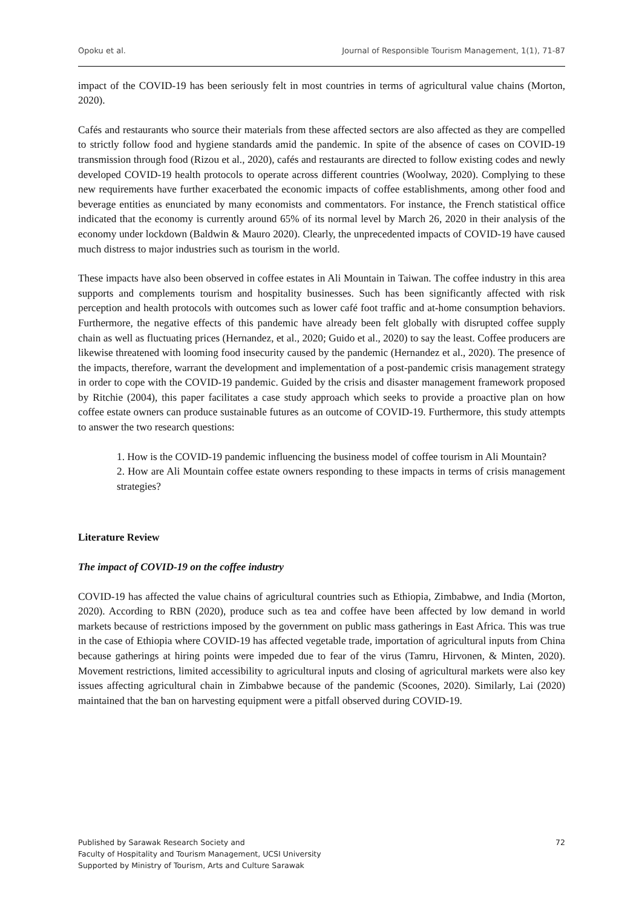Opoku et al. Journal of Responsible Tourism Management, 1(1), 71-87
impact of the COVID-19 has been seriously felt in most countries in terms of agricultural value chains (Morton, 2020).
Cafés and restaurants who source their materials from these affected sectors are also affected as they are compelled to strictly follow food and hygiene standards amid the pandemic. In spite of the absence of cases on COVID-19 transmission through food (Rizou et al., 2020), cafés and restaurants are directed to follow existing codes and newly developed COVID-19 health protocols to operate across different countries (Woolway, 2020). Complying to these new requirements have further exacerbated the economic impacts of coffee establishments, among other food and beverage entities as enunciated by many economists and commentators. For instance, the French statistical office indicated that the economy is currently around 65% of its normal level by March 26, 2020 in their analysis of the economy under lockdown (Baldwin & Mauro 2020). Clearly, the unprecedented impacts of COVID-19 have caused much distress to major industries such as tourism in the world.
These impacts have also been observed in coffee estates in Ali Mountain in Taiwan. The coffee industry in this area supports and complements tourism and hospitality businesses. Such has been significantly affected with risk perception and health protocols with outcomes such as lower café foot traffic and at-home consumption behaviors. Furthermore, the negative effects of this pandemic have already been felt globally with disrupted coffee supply chain as well as fluctuating prices (Hernandez, et al., 2020; Guido et al., 2020) to say the least. Coffee producers are likewise threatened with looming food insecurity caused by the pandemic (Hernandez et al., 2020). The presence of the impacts, therefore, warrant the development and implementation of a post-pandemic crisis management strategy in order to cope with the COVID-19 pandemic. Guided by the crisis and disaster management framework proposed by Ritchie (2004), this paper facilitates a case study approach which seeks to provide a proactive plan on how coffee estate owners can produce sustainable futures as an outcome of COVID-19. Furthermore, this study attempts to answer the two research questions:
1. How is the COVID-19 pandemic influencing the business model of coffee tourism in Ali Mountain?
2. How are Ali Mountain coffee estate owners responding to these impacts in terms of crisis management strategies?
Literature Review
The impact of COVID-19 on the coffee industry
COVID-19 has affected the value chains of agricultural countries such as Ethiopia, Zimbabwe, and India (Morton, 2020). According to RBN (2020), produce such as tea and coffee have been affected by low demand in world markets because of restrictions imposed by the government on public mass gatherings in East Africa. This was true in the case of Ethiopia where COVID-19 has affected vegetable trade, importation of agricultural inputs from China because gatherings at hiring points were impeded due to fear of the virus (Tamru, Hirvonen, & Minten, 2020). Movement restrictions, limited accessibility to agricultural inputs and closing of agricultural markets were also key issues affecting agricultural chain in Zimbabwe because of the pandemic (Scoones, 2020). Similarly, Lai (2020) maintained that the ban on harvesting equipment were a pitfall observed during COVID-19.
Published by Sarawak Research Society and
Faculty of Hospitality and Tourism Management, UCSI University
Supported by Ministry of Tourism, Arts and Culture Sarawak
72